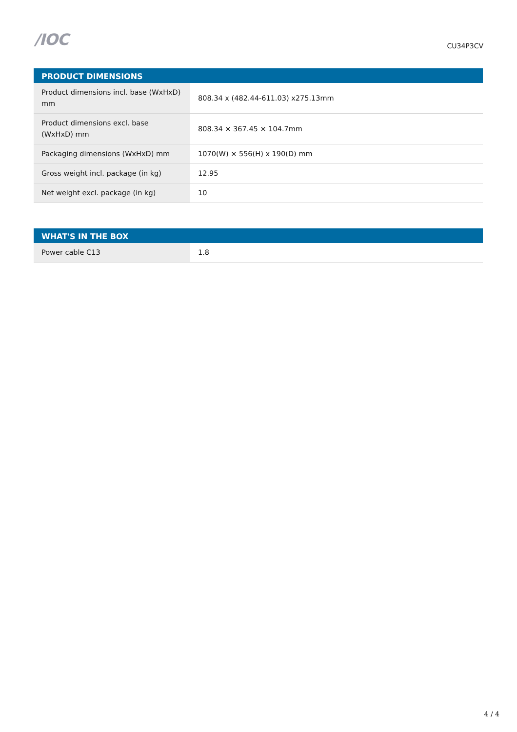/IOC
CU34P3CV
| PRODUCT DIMENSIONS | |
| --- | --- |
| Product dimensions incl. base (WxHxD) mm | 808.34 x (482.44-611.03) x275.13mm |
| Product dimensions excl. base (WxHxD) mm | 808.34 × 367.45 × 104.7mm |
| Packaging dimensions (WxHxD) mm | 1070(W) × 556(H) x 190(D) mm |
| Gross weight incl. package (in kg) | 12.95 |
| Net weight excl. package (in kg) | 10 |
| WHAT'S IN THE BOX | |
| --- | --- |
| Power cable C13 | 1.8 |
4 / 4